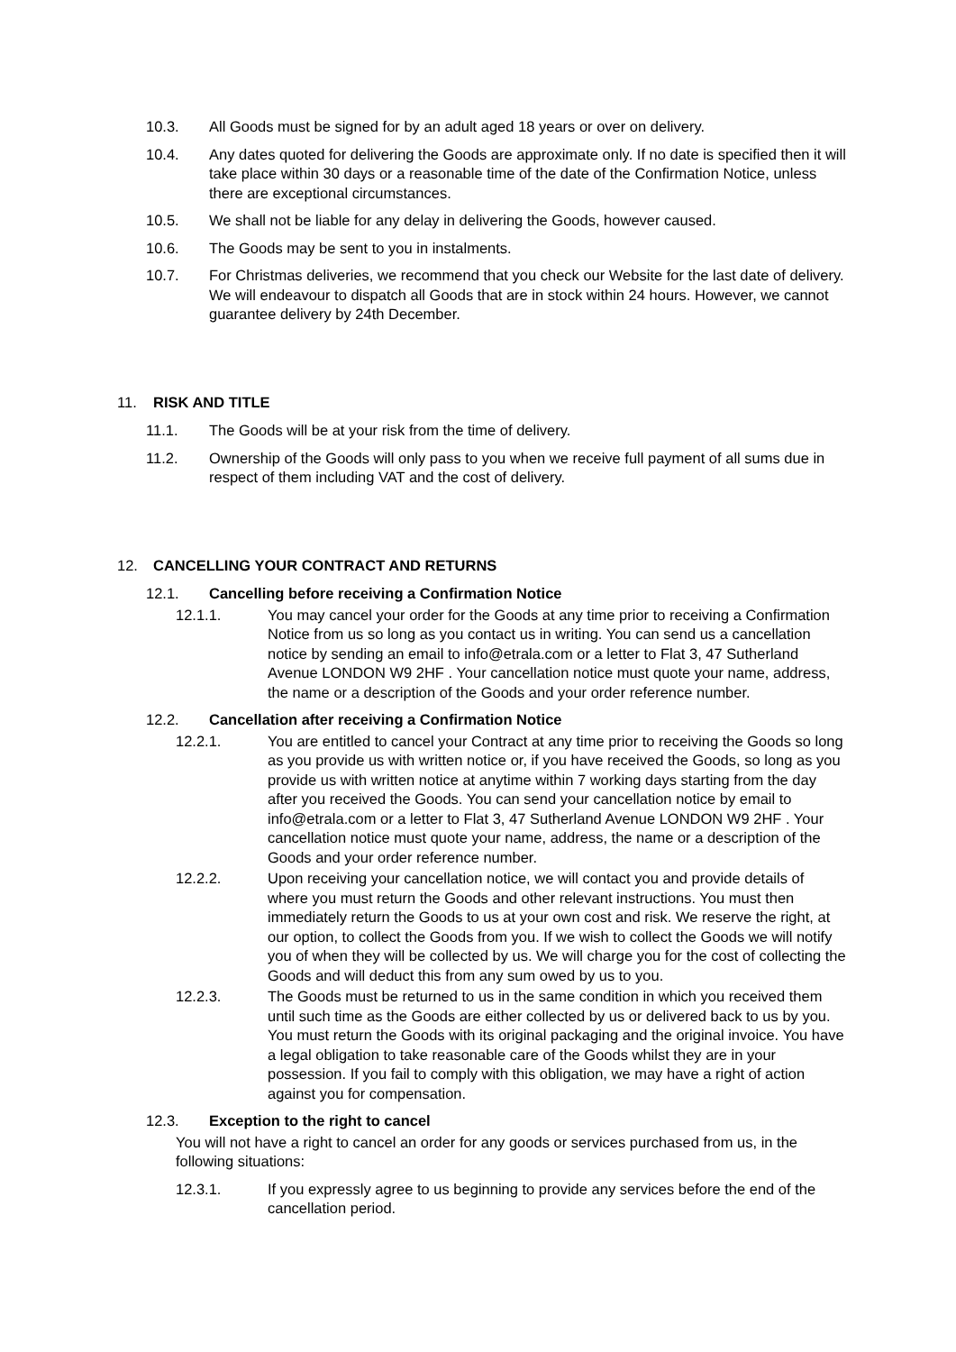10.3. All Goods must be signed for by an adult aged 18 years or over on delivery.
10.4. Any dates quoted for delivering the Goods are approximate only. If no date is specified then it will take place within 30 days or a reasonable time of the date of the Confirmation Notice, unless there are exceptional circumstances.
10.5. We shall not be liable for any delay in delivering the Goods, however caused.
10.6. The Goods may be sent to you in instalments.
10.7. For Christmas deliveries, we recommend that you check our Website for the last date of delivery. We will endeavour to dispatch all Goods that are in stock within 24 hours. However, we cannot guarantee delivery by 24th December.
11. RISK AND TITLE
11.1. The Goods will be at your risk from the time of delivery.
11.2. Ownership of the Goods will only pass to you when we receive full payment of all sums due in respect of them including VAT and the cost of delivery.
12. CANCELLING YOUR CONTRACT AND RETURNS
12.1. Cancelling before receiving a Confirmation Notice
12.1.1. You may cancel your order for the Goods at any time prior to receiving a Confirmation Notice from us so long as you contact us in writing. You can send us a cancellation notice by sending an email to info@etrala.com or a letter to Flat 3, 47 Sutherland Avenue LONDON W9 2HF . Your cancellation notice must quote your name, address, the name or a description of the Goods and your order reference number.
12.2. Cancellation after receiving a Confirmation Notice
12.2.1. You are entitled to cancel your Contract at any time prior to receiving the Goods so long as you provide us with written notice or, if you have received the Goods, so long as you provide us with written notice at anytime within 7 working days starting from the day after you received the Goods. You can send your cancellation notice by email to info@etrala.com or a letter to Flat 3, 47 Sutherland Avenue LONDON W9 2HF . Your cancellation notice must quote your name, address, the name or a description of the Goods and your order reference number.
12.2.2. Upon receiving your cancellation notice, we will contact you and provide details of where you must return the Goods and other relevant instructions. You must then immediately return the Goods to us at your own cost and risk. We reserve the right, at our option, to collect the Goods from you. If we wish to collect the Goods we will notify you of when they will be collected by us. We will charge you for the cost of collecting the Goods and will deduct this from any sum owed by us to you.
12.2.3. The Goods must be returned to us in the same condition in which you received them until such time as the Goods are either collected by us or delivered back to us by you. You must return the Goods with its original packaging and the original invoice. You have a legal obligation to take reasonable care of the Goods whilst they are in your possession. If you fail to comply with this obligation, we may have a right of action against you for compensation.
12.3. Exception to the right to cancel
You will not have a right to cancel an order for any goods or services purchased from us, in the following situations:
12.3.1. If you expressly agree to us beginning to provide any services before the end of the cancellation period.